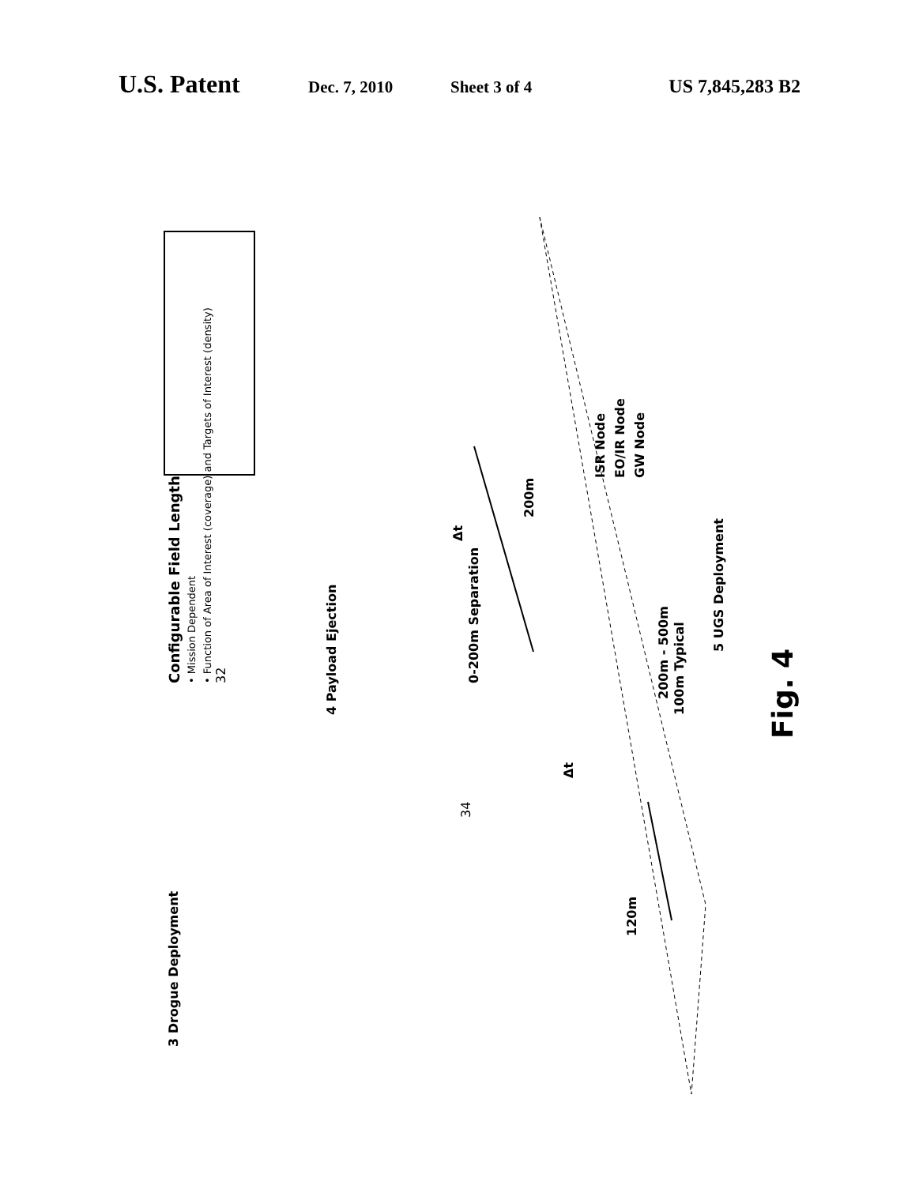U.S. Patent Dec. 7, 2010 Sheet 3 of 4 US 7,845,283 B2
Configurable Field Length
• Mission Dependent
• Function of Area of Interest (coverage) and Targets of Interest (density)
3 Drogue Deployment
4 Payload Ejection
5 UGS Deployment
Δt
Δt
0-200m Separation
100m Typical
200m
200m - 500m
120m
ISR Node
EO/IR Node
GW Node
32
34
Fig. 4